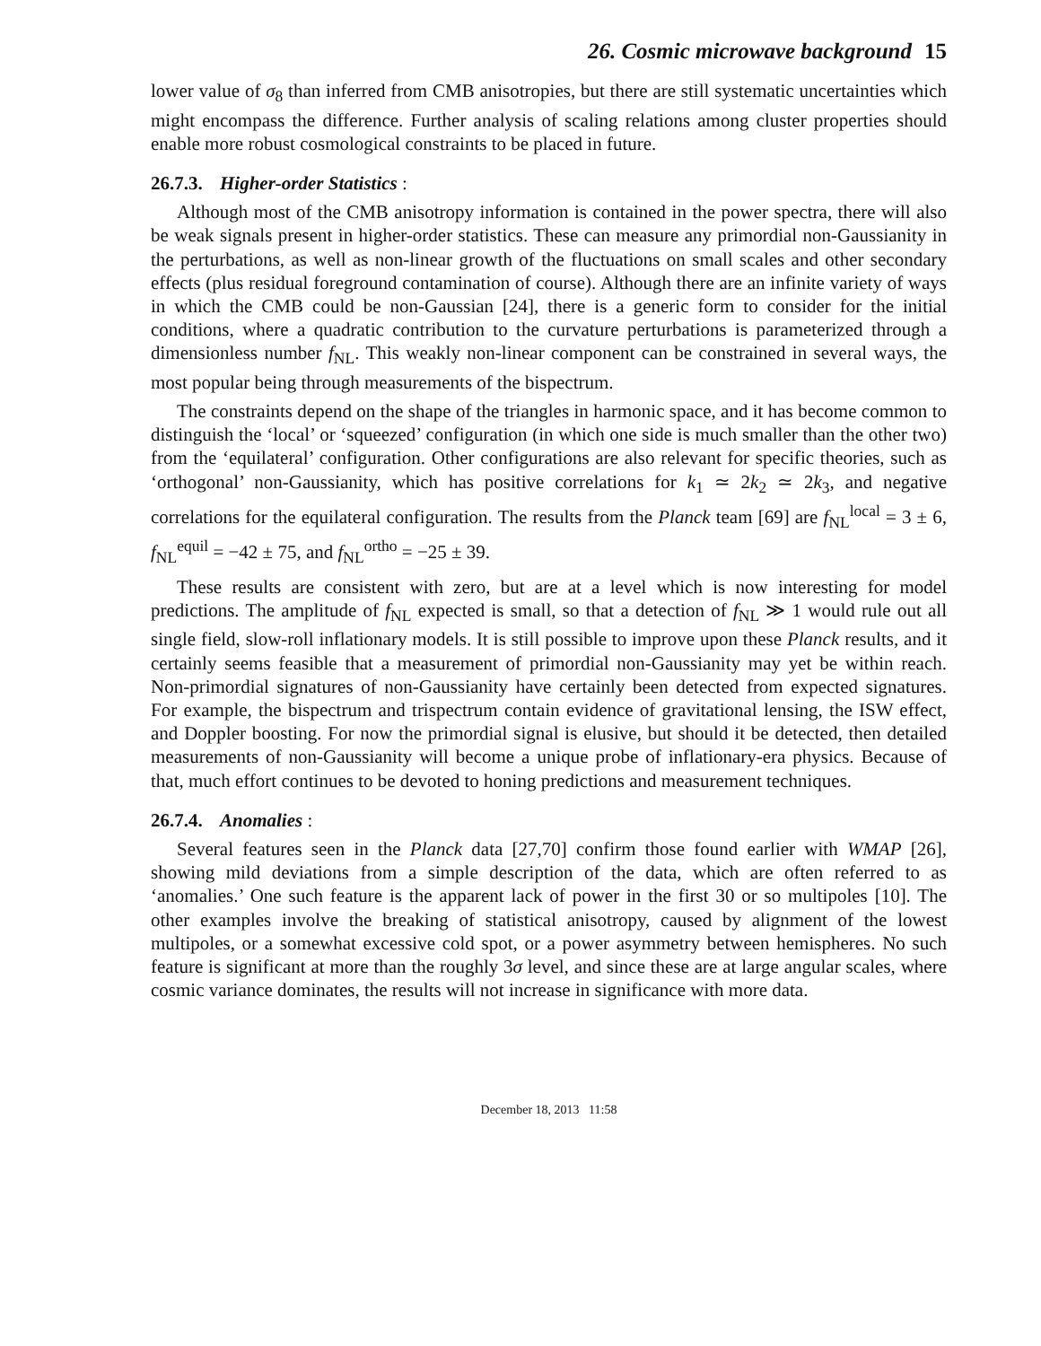26. Cosmic microwave background 15
lower value of σ<sub>8</sub> than inferred from CMB anisotropies, but there are still systematic uncertainties which might encompass the difference. Further analysis of scaling relations among cluster properties should enable more robust cosmological constraints to be placed in future.
26.7.3. Higher-order Statistics :
Although most of the CMB anisotropy information is contained in the power spectra, there will also be weak signals present in higher-order statistics. These can measure any primordial non-Gaussianity in the perturbations, as well as non-linear growth of the fluctuations on small scales and other secondary effects (plus residual foreground contamination of course). Although there are an infinite variety of ways in which the CMB could be non-Gaussian [24], there is a generic form to consider for the initial conditions, where a quadratic contribution to the curvature perturbations is parameterized through a dimensionless number f<sub>NL</sub>. This weakly non-linear component can be constrained in several ways, the most popular being through measurements of the bispectrum.
The constraints depend on the shape of the triangles in harmonic space, and it has become common to distinguish the ‘local’ or ‘squeezed’ configuration (in which one side is much smaller than the other two) from the ‘equilateral’ configuration. Other configurations are also relevant for specific theories, such as ‘orthogonal’ non-Gaussianity, which has positive correlations for k<sub>1</sub> ≃ 2k<sub>2</sub> ≃ 2k<sub>3</sub>, and negative correlations for the equilateral configuration. The results from the Planck team [69] are f<sub>NL</sub><sup>local</sup> = 3 ± 6, f<sub>NL</sub><sup>equil</sup> = −42 ± 75, and f<sub>NL</sub><sup>ortho</sup> = −25 ± 39.
These results are consistent with zero, but are at a level which is now interesting for model predictions. The amplitude of f<sub>NL</sub> expected is small, so that a detection of f<sub>NL</sub> ≫ 1 would rule out all single field, slow-roll inflationary models. It is still possible to improve upon these Planck results, and it certainly seems feasible that a measurement of primordial non-Gaussianity may yet be within reach. Non-primordial signatures of non-Gaussianity have certainly been detected from expected signatures. For example, the bispectrum and trispectrum contain evidence of gravitational lensing, the ISW effect, and Doppler boosting. For now the primordial signal is elusive, but should it be detected, then detailed measurements of non-Gaussianity will become a unique probe of inflationary-era physics. Because of that, much effort continues to be devoted to honing predictions and measurement techniques.
26.7.4. Anomalies :
Several features seen in the Planck data [27,70] confirm those found earlier with WMAP [26], showing mild deviations from a simple description of the data, which are often referred to as ‘anomalies.’ One such feature is the apparent lack of power in the first 30 or so multipoles [10]. The other examples involve the breaking of statistical anisotropy, caused by alignment of the lowest multipoles, or a somewhat excessive cold spot, or a power asymmetry between hemispheres. No such feature is significant at more than the roughly 3σ level, and since these are at large angular scales, where cosmic variance dominates, the results will not increase in significance with more data.
December 18, 2013 11:58